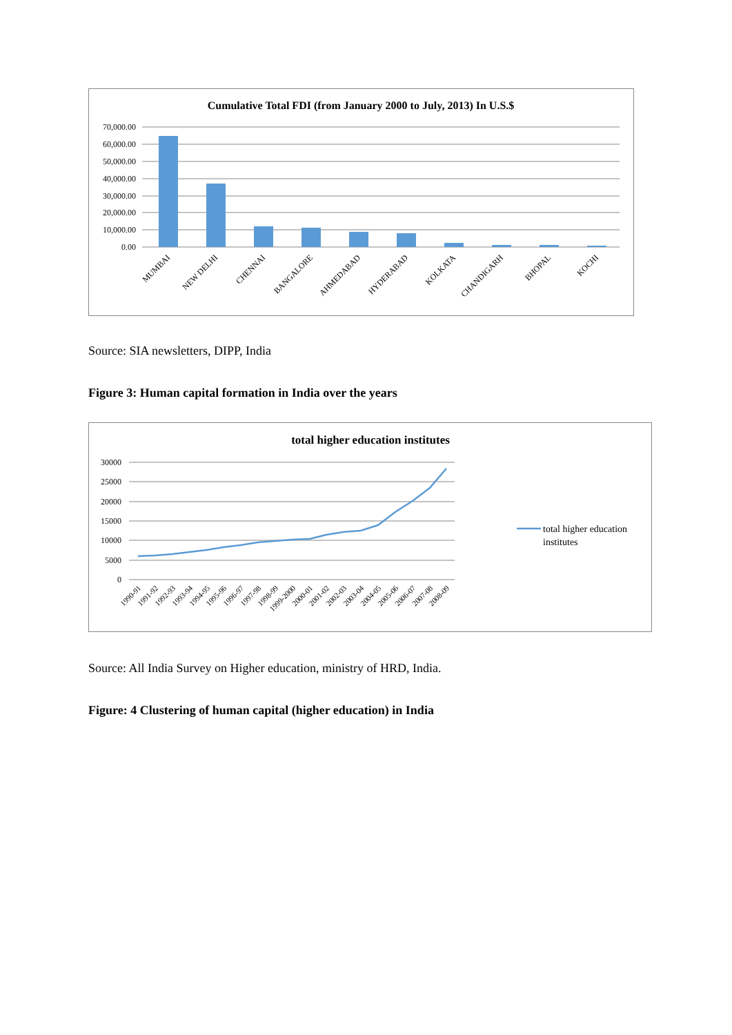Cumulative Total FDI (from January 2000 to July, 2013) In U.S.$
70,000.00
60,000.00
50,000.00
40,000.00
30,000.00
20,000.00
10,000.00
0.00
MUMBAI
NEW DELHI
CHENNAI
BANGALORE
AHMEDABAD
HYDERABAD
KOLKATA
CHANDIGARH
BHOPAL
KOCHI
Source: SIA newsletters, DIPP, India
Figure 3: Human capital formation in India over the years
total higher education institutes
30000
25000
20000
15000
10000
5000
0
total higher education
institutes
1990-91
1991-92
1992-93
1993-94
1994-95
1995-96
1996-97
1997-98
1998-99
1999-2000
2000-01
2001-02
2002-03
2003-04
2004-05
2005-06
2006-07
2007-08
2008-09
Source: All India Survey on Higher education, ministry of HRD, India.
Figure: 4 Clustering of human capital (higher education) in India